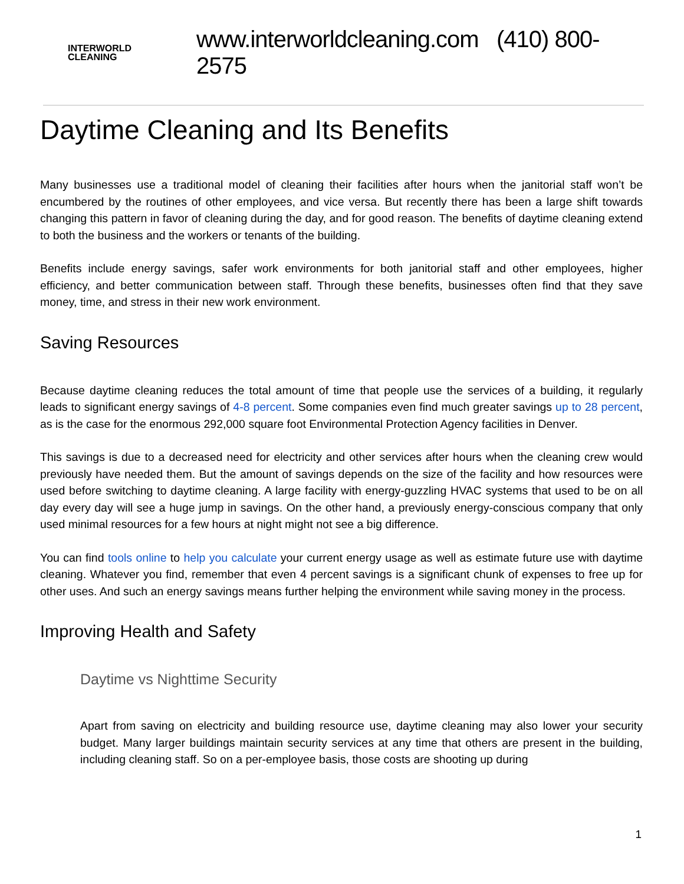INTERWORLD
CLEANING
www.interworldcleaning.com (410) 800-2575
Daytime Cleaning and Its Benefits
Many businesses use a traditional model of cleaning their facilities after hours when the janitorial staff won’t be encumbered by the routines of other employees, and vice versa. But recently there has been a large shift towards changing this pattern in favor of cleaning during the day, and for good reason. The benefits of daytime cleaning extend to both the business and the workers or tenants of the building.
Benefits include energy savings, safer work environments for both janitorial staff and other employees, higher efficiency, and better communication between staff. Through these benefits, businesses often find that they save money, time, and stress in their new work environment.
Saving Resources
Because daytime cleaning reduces the total amount of time that people use the services of a building, it regularly leads to significant energy savings of 4-8 percent. Some companies even find much greater savings up to 28 percent, as is the case for the enormous 292,000 square foot Environmental Protection Agency facilities in Denver.
This savings is due to a decreased need for electricity and other services after hours when the cleaning crew would previously have needed them. But the amount of savings depends on the size of the facility and how resources were used before switching to daytime cleaning. A large facility with energy-guzzling HVAC systems that used to be on all day every day will see a huge jump in savings. On the other hand, a previously energy-conscious company that only used minimal resources for a few hours at night might not see a big difference.
You can find tools online to help you calculate your current energy usage as well as estimate future use with daytime cleaning. Whatever you find, remember that even 4 percent savings is a significant chunk of expenses to free up for other uses. And such an energy savings means further helping the environment while saving money in the process.
Improving Health and Safety
Daytime vs Nighttime Security
Apart from saving on electricity and building resource use, daytime cleaning may also lower your security budget. Many larger buildings maintain security services at any time that others are present in the building, including cleaning staff. So on a per-employee basis, those costs are shooting up during
1